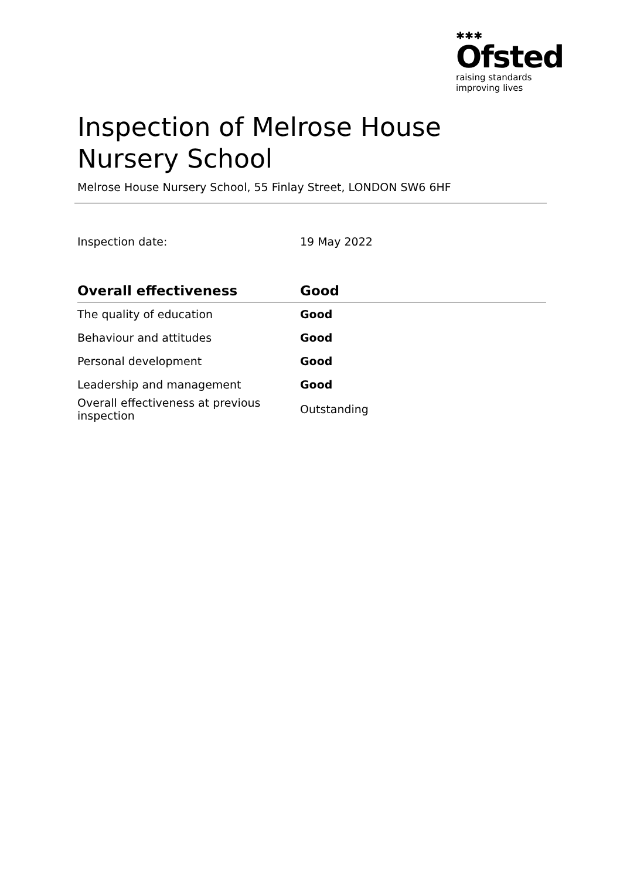✱✱✱
Ofsted
raising standards
improving lives
Inspection of Melrose House Nursery School
Melrose House Nursery School, 55 Finlay Street, LONDON SW6 6HF
| Inspection date: | 19 May 2022 |
| Overall effectiveness | Good |
| --- | --- |
| The quality of education | Good |
| Behaviour and attitudes | Good |
| Personal development | Good |
| Leadership and management | Good |
| Overall effectiveness at previous inspection | Outstanding |